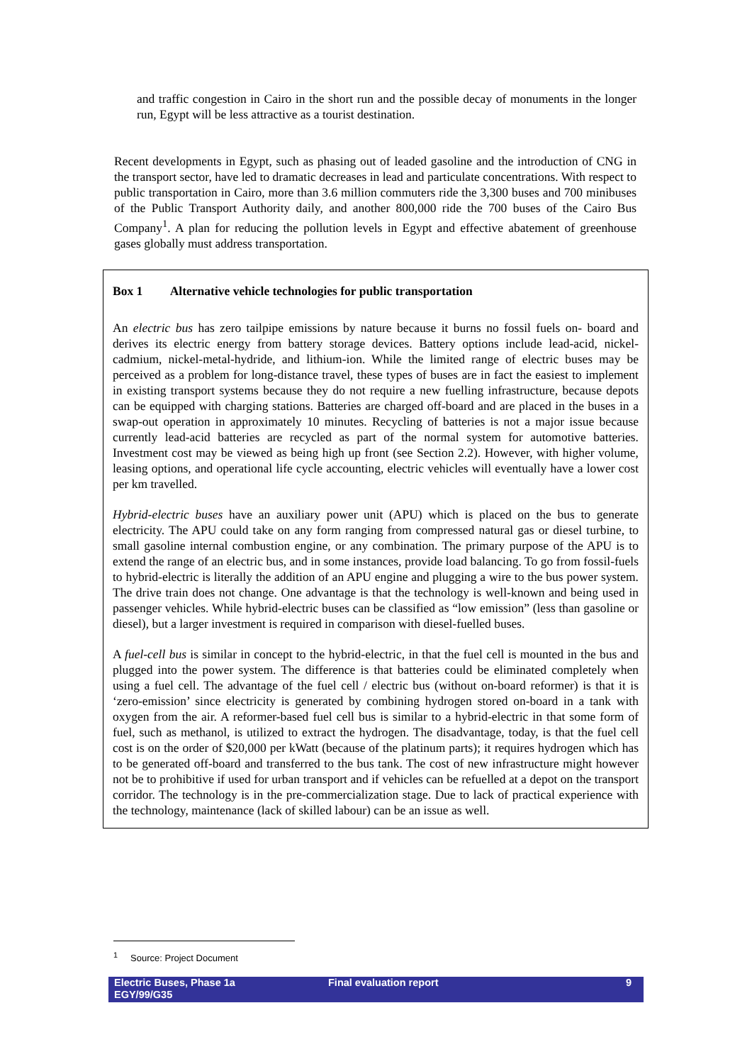and traffic congestion in Cairo in the short run and the possible decay of monuments in the longer run, Egypt will be less attractive as a tourist destination.
Recent developments in Egypt, such as phasing out of leaded gasoline and the introduction of CNG in the transport sector, have led to dramatic decreases in lead and particulate concentrations. With respect to public transportation in Cairo, more than 3.6 million commuters ride the 3,300 buses and 700 minibuses of the Public Transport Authority daily, and another 800,000 ride the 700 buses of the Cairo Bus Company<sup>1</sup>. A plan for reducing the pollution levels in Egypt and effective abatement of greenhouse gases globally must address transportation.
Box 1 Alternative vehicle technologies for public transportation
An electric bus has zero tailpipe emissions by nature because it burns no fossil fuels on- board and derives its electric energy from battery storage devices. Battery options include lead-acid, nickel-cadmium, nickel-metal-hydride, and lithium-ion. While the limited range of electric buses may be perceived as a problem for long-distance travel, these types of buses are in fact the easiest to implement in existing transport systems because they do not require a new fuelling infrastructure, because depots can be equipped with charging stations. Batteries are charged off-board and are placed in the buses in a swap-out operation in approximately 10 minutes. Recycling of batteries is not a major issue because currently lead-acid batteries are recycled as part of the normal system for automotive batteries. Investment cost may be viewed as being high up front (see Section 2.2). However, with higher volume, leasing options, and operational life cycle accounting, electric vehicles will eventually have a lower cost per km travelled.
Hybrid-electric buses have an auxiliary power unit (APU) which is placed on the bus to generate electricity. The APU could take on any form ranging from compressed natural gas or diesel turbine, to small gasoline internal combustion engine, or any combination. The primary purpose of the APU is to extend the range of an electric bus, and in some instances, provide load balancing. To go from fossil-fuels to hybrid-electric is literally the addition of an APU engine and plugging a wire to the bus power system. The drive train does not change. One advantage is that the technology is well-known and being used in passenger vehicles. While hybrid-electric buses can be classified as “low emission” (less than gasoline or diesel), but a larger investment is required in comparison with diesel-fuelled buses.
A fuel-cell bus is similar in concept to the hybrid-electric, in that the fuel cell is mounted in the bus and plugged into the power system. The difference is that batteries could be eliminated completely when using a fuel cell. The advantage of the fuel cell / electric bus (without on-board reformer) is that it is ‘zero-emission’ since electricity is generated by combining hydrogen stored on-board in a tank with oxygen from the air. A reformer-based fuel cell bus is similar to a hybrid-electric in that some form of fuel, such as methanol, is utilized to extract the hydrogen. The disadvantage, today, is that the fuel cell cost is on the order of $20,000 per kWatt (because of the platinum parts); it requires hydrogen which has to be generated off-board and transferred to the bus tank. The cost of new infrastructure might however not be to prohibitive if used for urban transport and if vehicles can be refuelled at a depot on the transport corridor. The technology is in the pre-commercialization stage. Due to lack of practical experience with the technology, maintenance (lack of skilled labour) can be an issue as well.
<sup>1</sup> Source: Project Document
Electric Buses, Phase 1a
EGY/99/G35
Final evaluation report 9